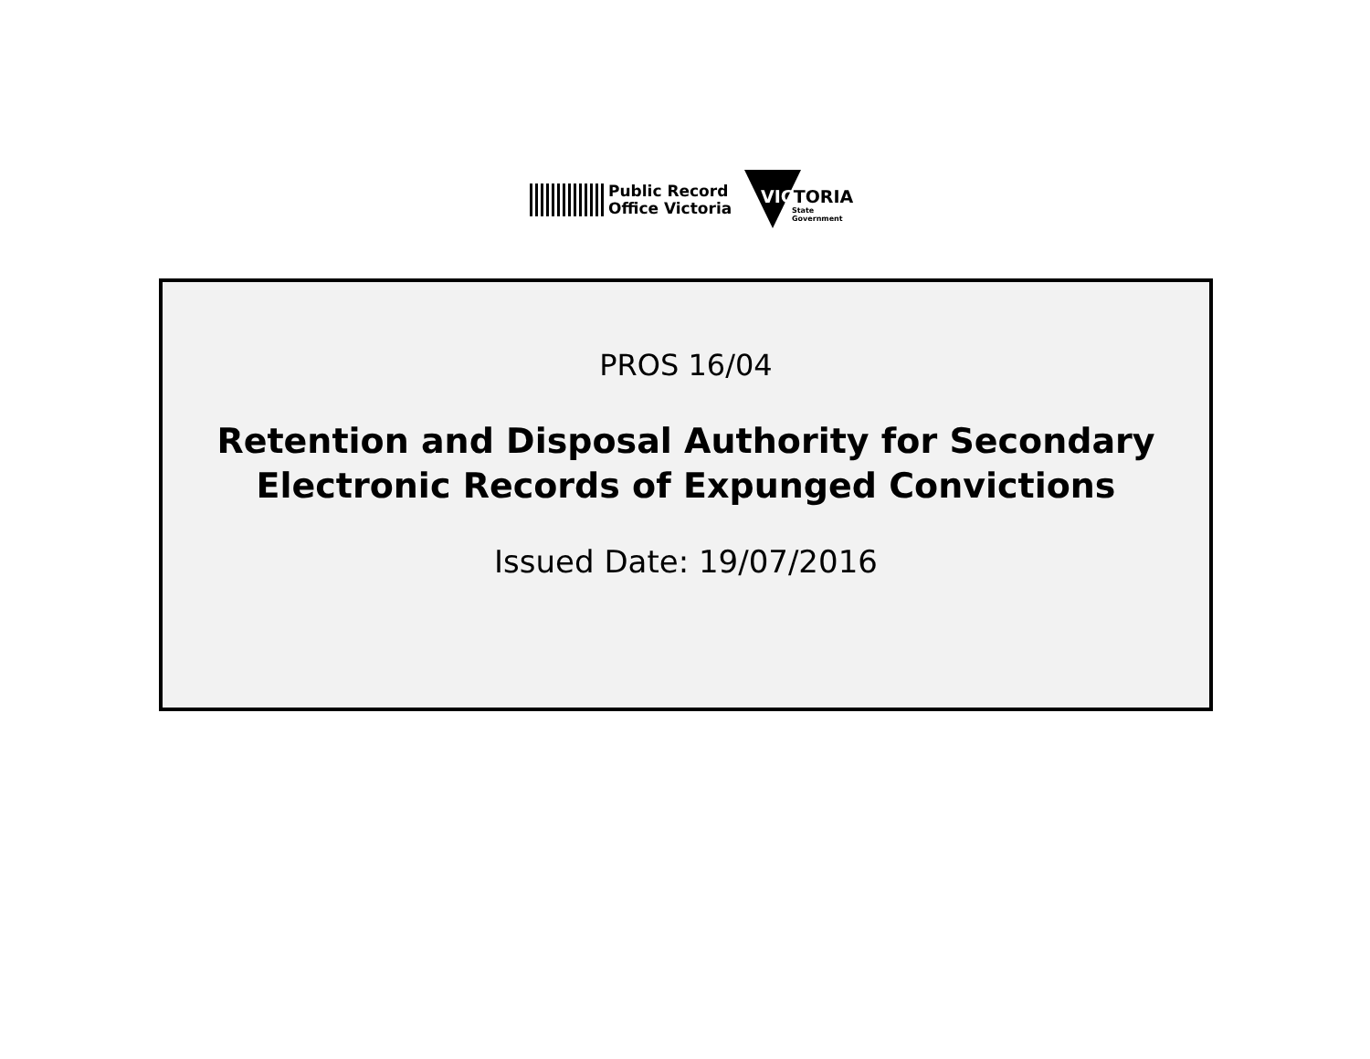Public Record
Office Victoria
VICTORIA
State
Government
PROS 16/04
Retention and Disposal Authority for Secondary
Electronic Records of Expunged Convictions
Issued Date: 19/07/2016